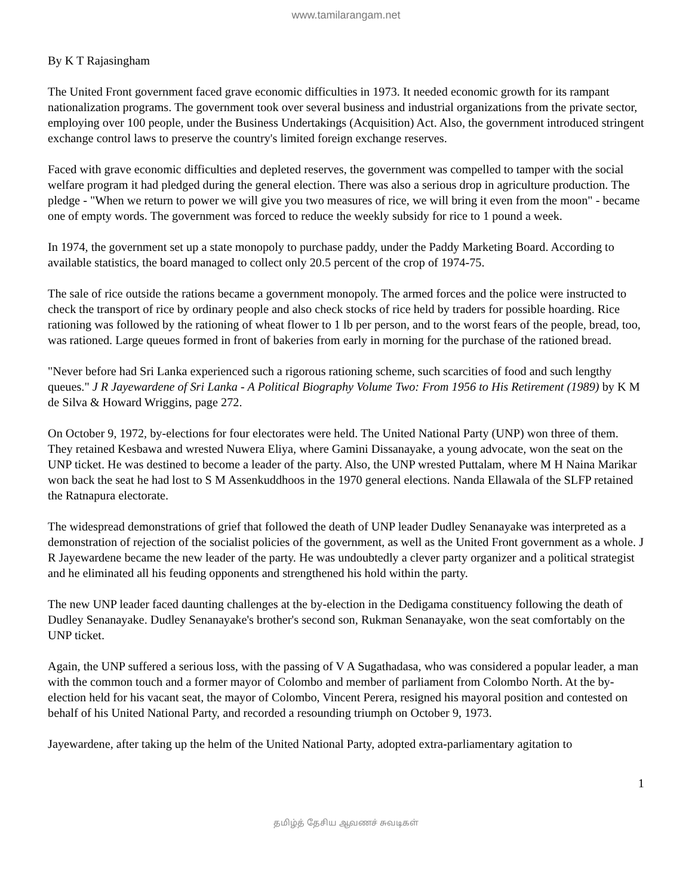www.tamilarangam.net
By K T Rajasingham
The United Front government faced grave economic difficulties in 1973. It needed economic growth for its rampant nationalization programs. The government took over several business and industrial organizations from the private sector, employing over 100 people, under the Business Undertakings (Acquisition) Act. Also, the government introduced stringent exchange control laws to preserve the country's limited foreign exchange reserves.
Faced with grave economic difficulties and depleted reserves, the government was compelled to tamper with the social welfare program it had pledged during the general election. There was also a serious drop in agriculture production. The pledge - "When we return to power we will give you two measures of rice, we will bring it even from the moon" - became one of empty words. The government was forced to reduce the weekly subsidy for rice to 1 pound a week.
In 1974, the government set up a state monopoly to purchase paddy, under the Paddy Marketing Board. According to available statistics, the board managed to collect only 20.5 percent of the crop of 1974-75.
The sale of rice outside the rations became a government monopoly. The armed forces and the police were instructed to check the transport of rice by ordinary people and also check stocks of rice held by traders for possible hoarding. Rice rationing was followed by the rationing of wheat flower to 1 lb per person, and to the worst fears of the people, bread, too, was rationed. Large queues formed in front of bakeries from early in morning for the purchase of the rationed bread.
"Never before had Sri Lanka experienced such a rigorous rationing scheme, such scarcities of food and such lengthy queues." J R Jayewardene of Sri Lanka - A Political Biography Volume Two: From 1956 to His Retirement (1989) by K M de Silva & Howard Wriggins, page 272.
On October 9, 1972, by-elections for four electorates were held. The United National Party (UNP) won three of them. They retained Kesbawa and wrested Nuwera Eliya, where Gamini Dissanayake, a young advocate, won the seat on the UNP ticket. He was destined to become a leader of the party. Also, the UNP wrested Puttalam, where M H Naina Marikar won back the seat he had lost to S M Assenkuddhoos in the 1970 general elections. Nanda Ellawala of the SLFP retained the Ratnapura electorate.
The widespread demonstrations of grief that followed the death of UNP leader Dudley Senanayake was interpreted as a demonstration of rejection of the socialist policies of the government, as well as the United Front government as a whole. J R Jayewardene became the new leader of the party. He was undoubtedly a clever party organizer and a political strategist and he eliminated all his feuding opponents and strengthened his hold within the party.
The new UNP leader faced daunting challenges at the by-election in the Dedigama constituency following the death of Dudley Senanayake. Dudley Senanayake's brother's second son, Rukman Senanayake, won the seat comfortably on the UNP ticket.
Again, the UNP suffered a serious loss, with the passing of V A Sugathadasa, who was considered a popular leader, a man with the common touch and a former mayor of Colombo and member of parliament from Colombo North. At the by-election held for his vacant seat, the mayor of Colombo, Vincent Perera, resigned his mayoral position and contested on behalf of his United National Party, and recorded a resounding triumph on October 9, 1973.
Jayewardene, after taking up the helm of the United National Party, adopted extra-parliamentary agitation to
1
தமிழ்த் தேசிய ஆவணச் சுவடிகள்